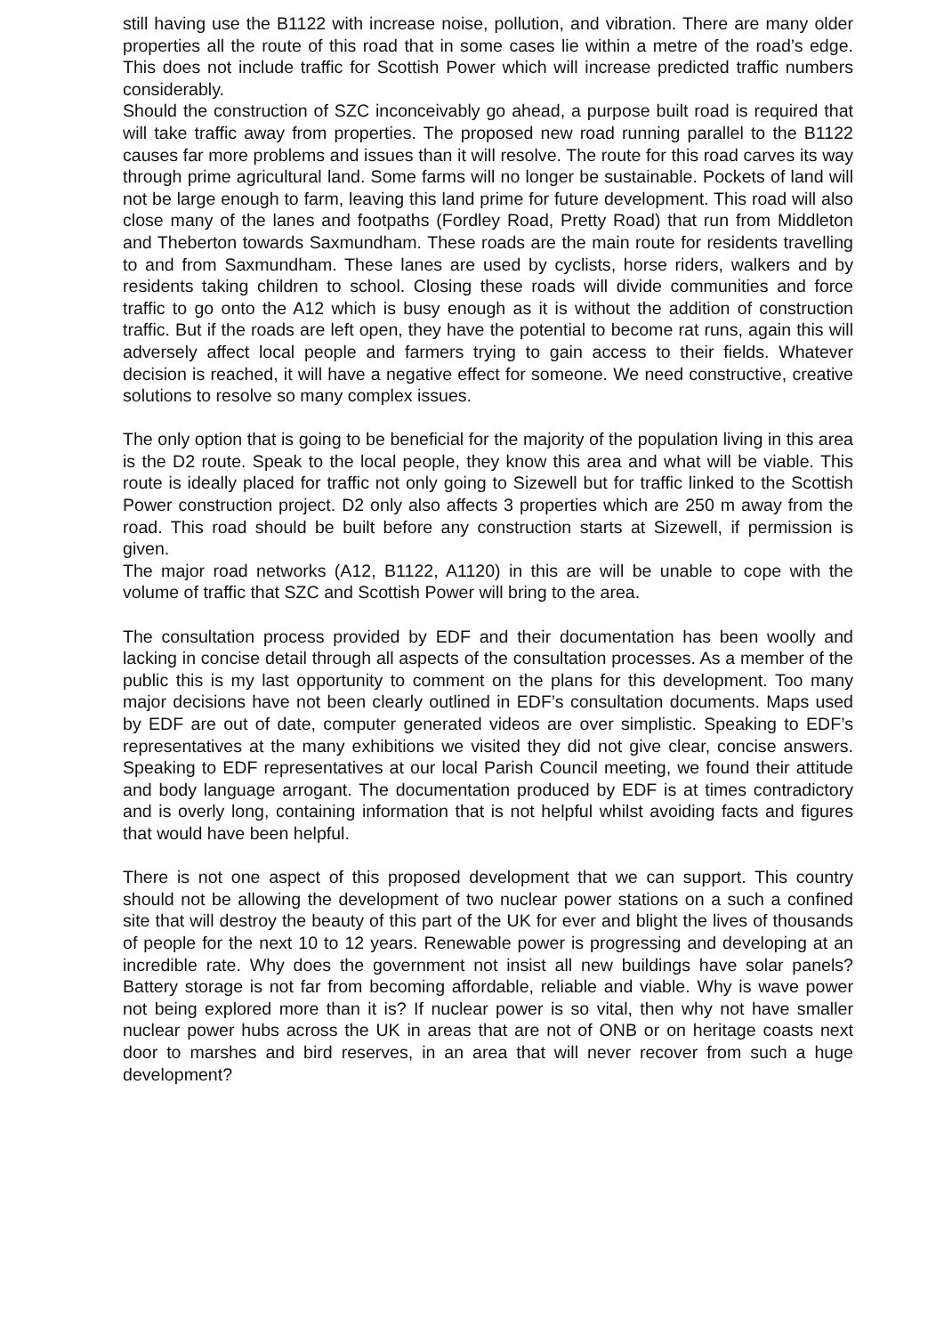still having use the B1122 with increase noise, pollution, and vibration. There are many older properties all the route of this road that in some cases lie within a metre of the road’s edge. This does not include traffic for Scottish Power which will increase predicted traffic numbers considerably.
Should the construction of SZC inconceivably go ahead, a purpose built road is required that will take traffic away from properties. The proposed new road running parallel to the B1122 causes far more problems and issues than it will resolve. The route for this road carves its way through prime agricultural land. Some farms will no longer be sustainable. Pockets of land will not be large enough to farm, leaving this land prime for future development. This road will also close many of the lanes and footpaths (Fordley Road, Pretty Road) that run from Middleton and Theberton towards Saxmundham. These roads are the main route for residents travelling to and from Saxmundham. These lanes are used by cyclists, horse riders, walkers and by residents taking children to school. Closing these roads will divide communities and force traffic to go onto the A12 which is busy enough as it is without the addition of construction traffic. But if the roads are left open, they have the potential to become rat runs, again this will adversely affect local people and farmers trying to gain access to their fields. Whatever decision is reached, it will have a negative effect for someone. We need constructive, creative solutions to resolve so many complex issues.
The only option that is going to be beneficial for the majority of the population living in this area is the D2 route. Speak to the local people, they know this area and what will be viable. This route is ideally placed for traffic not only going to Sizewell but for traffic linked to the Scottish Power construction project. D2 only also affects 3 properties which are 250 m away from the road. This road should be built before any construction starts at Sizewell, if permission is given.
The major road networks (A12, B1122, A1120) in this are will be unable to cope with the volume of traffic that SZC and Scottish Power will bring to the area.
The consultation process provided by EDF and their documentation has been woolly and lacking in concise detail through all aspects of the consultation processes. As a member of the public this is my last opportunity to comment on the plans for this development. Too many major decisions have not been clearly outlined in EDF’s consultation documents. Maps used by EDF are out of date, computer generated videos are over simplistic. Speaking to EDF’s representatives at the many exhibitions we visited they did not give clear, concise answers. Speaking to EDF representatives at our local Parish Council meeting, we found their attitude and body language arrogant. The documentation produced by EDF is at times contradictory and is overly long, containing information that is not helpful whilst avoiding facts and figures that would have been helpful.
There is not one aspect of this proposed development that we can support. This country should not be allowing the development of two nuclear power stations on a such a confined site that will destroy the beauty of this part of the UK for ever and blight the lives of thousands of people for the next 10 to 12 years. Renewable power is progressing and developing at an incredible rate. Why does the government not insist all new buildings have solar panels? Battery storage is not far from becoming affordable, reliable and viable. Why is wave power not being explored more than it is? If nuclear power is so vital, then why not have smaller nuclear power hubs across the UK in areas that are not of ONB or on heritage coasts next door to marshes and bird reserves, in an area that will never recover from such a huge development?